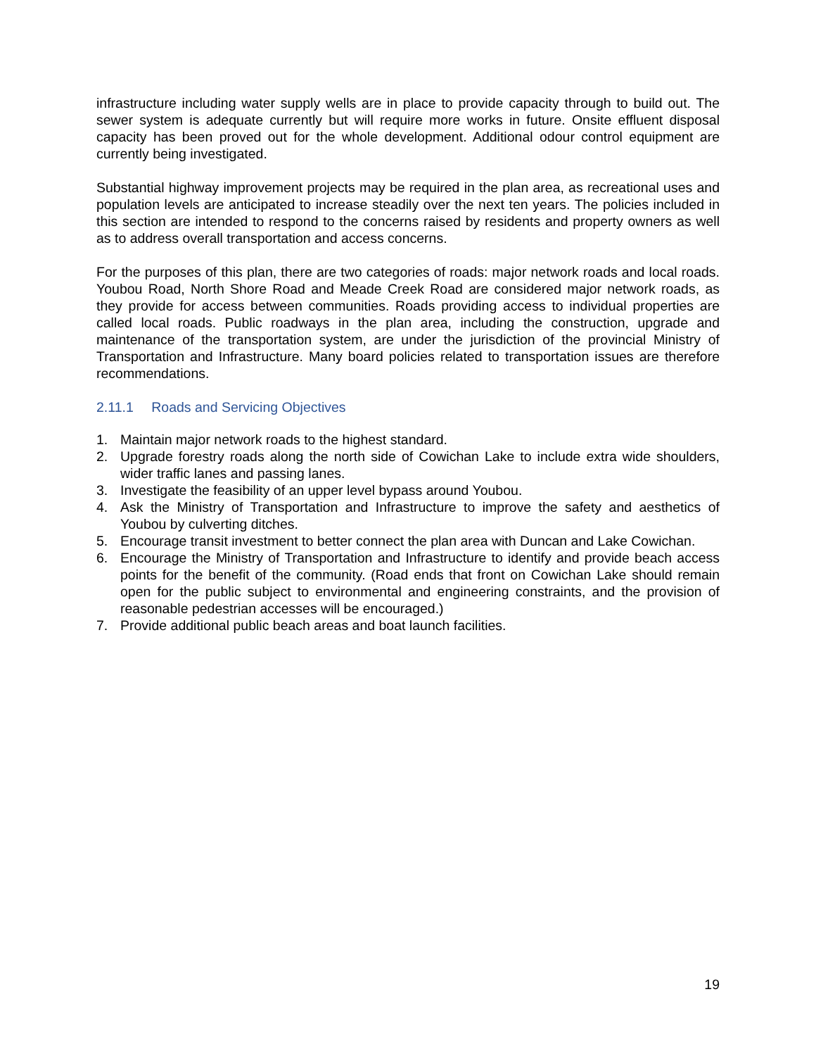infrastructure including water supply wells are in place to provide capacity through to build out. The sewer system is adequate currently but will require more works in future. Onsite effluent disposal capacity has been proved out for the whole development. Additional odour control equipment are currently being investigated.
Substantial highway improvement projects may be required in the plan area, as recreational uses and population levels are anticipated to increase steadily over the next ten years. The policies included in this section are intended to respond to the concerns raised by residents and property owners as well as to address overall transportation and access concerns.
For the purposes of this plan, there are two categories of roads: major network roads and local roads. Youbou Road, North Shore Road and Meade Creek Road are considered major network roads, as they provide for access between communities. Roads providing access to individual properties are called local roads. Public roadways in the plan area, including the construction, upgrade and maintenance of the transportation system, are under the jurisdiction of the provincial Ministry of Transportation and Infrastructure. Many board policies related to transportation issues are therefore recommendations.
2.11.1 Roads and Servicing Objectives
1. Maintain major network roads to the highest standard.
2. Upgrade forestry roads along the north side of Cowichan Lake to include extra wide shoulders, wider traffic lanes and passing lanes.
3. Investigate the feasibility of an upper level bypass around Youbou.
4. Ask the Ministry of Transportation and Infrastructure to improve the safety and aesthetics of Youbou by culverting ditches.
5. Encourage transit investment to better connect the plan area with Duncan and Lake Cowichan.
6. Encourage the Ministry of Transportation and Infrastructure to identify and provide beach access points for the benefit of the community. (Road ends that front on Cowichan Lake should remain open for the public subject to environmental and engineering constraints, and the provision of reasonable pedestrian accesses will be encouraged.)
7. Provide additional public beach areas and boat launch facilities.
19